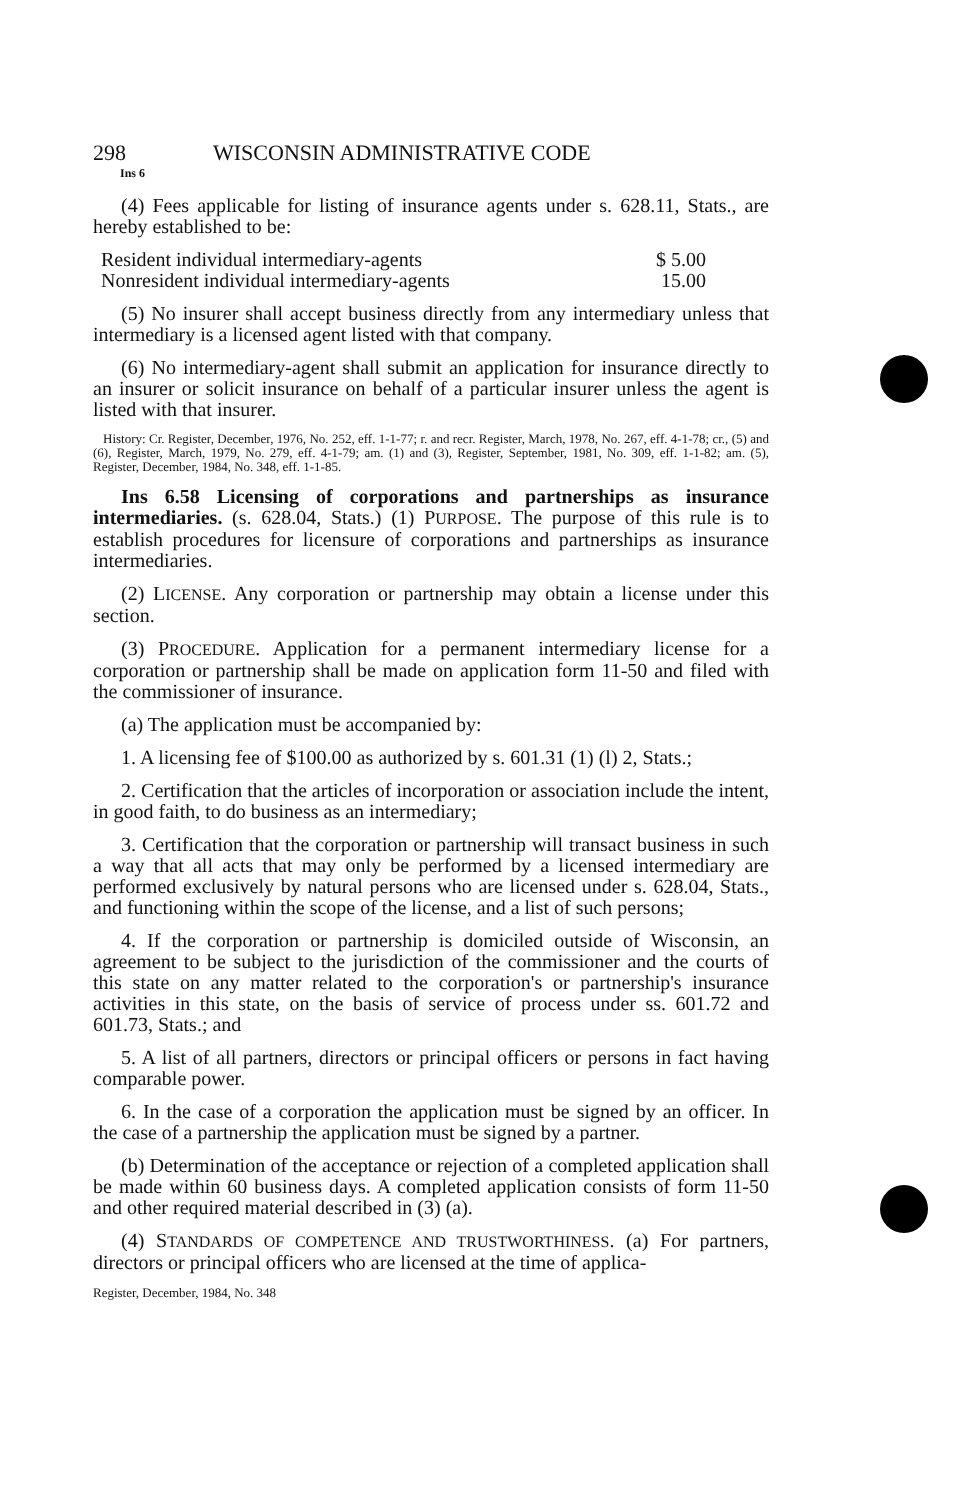298 WISCONSIN ADMINISTRATIVE CODE
Ins 6
(4) Fees applicable for listing of insurance agents under s. 628.11, Stats., are hereby established to be:
| Resident individual intermediary-agents | $ 5.00 |
| Nonresident individual intermediary-agents | 15.00 |
(5) No insurer shall accept business directly from any intermediary unless that intermediary is a licensed agent listed with that company.
(6) No intermediary-agent shall submit an application for insurance directly to an insurer or solicit insurance on behalf of a particular insurer unless the agent is listed with that insurer.
History: Cr. Register, December, 1976, No. 252, eff. 1-1-77; r. and recr. Register, March, 1978, No. 267, eff. 4-1-78; cr., (5) and (6), Register, March, 1979, No. 279, eff. 4-1-79; am. (1) and (3), Register, September, 1981, No. 309, eff. 1-1-82; am. (5), Register, December, 1984, No. 348, eff. 1-1-85.
Ins 6.58 Licensing of corporations and partnerships as insurance intermediaries. (s. 628.04, Stats.) (1) PURPOSE. The purpose of this rule is to establish procedures for licensure of corporations and partnerships as insurance intermediaries.
(2) LICENSE. Any corporation or partnership may obtain a license under this section.
(3) PROCEDURE. Application for a permanent intermediary license for a corporation or partnership shall be made on application form 11-50 and filed with the commissioner of insurance.
(a) The application must be accompanied by:
1. A licensing fee of $100.00 as authorized by s. 601.31 (1) (l) 2, Stats.;
2. Certification that the articles of incorporation or association include the intent, in good faith, to do business as an intermediary;
3. Certification that the corporation or partnership will transact business in such a way that all acts that may only be performed by a licensed intermediary are performed exclusively by natural persons who are licensed under s. 628.04, Stats., and functioning within the scope of the license, and a list of such persons;
4. If the corporation or partnership is domiciled outside of Wisconsin, an agreement to be subject to the jurisdiction of the commissioner and the courts of this state on any matter related to the corporation's or partnership's insurance activities in this state, on the basis of service of process under ss. 601.72 and 601.73, Stats.; and
5. A list of all partners, directors or principal officers or persons in fact having comparable power.
6. In the case of a corporation the application must be signed by an officer. In the case of a partnership the application must be signed by a partner.
(b) Determination of the acceptance or rejection of a completed application shall be made within 60 business days. A completed application consists of form 11-50 and other required material described in (3) (a).
(4) STANDARDS OF COMPETENCE AND TRUSTWORTHINESS. (a) For partners, directors or principal officers who are licensed at the time of applica-
Register, December, 1984, No. 348